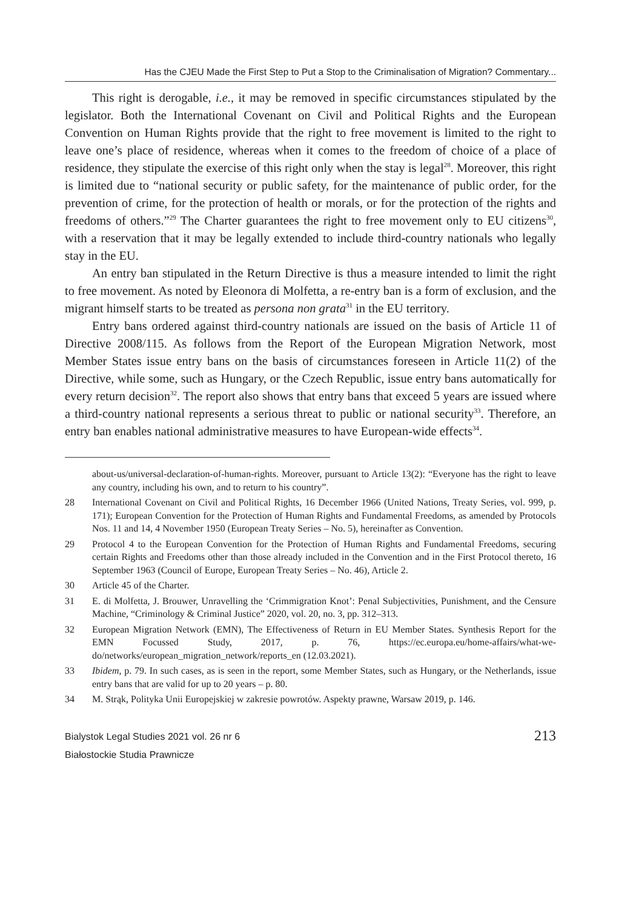Has the CJEU Made the First Step to Put a Stop to the Criminalisation of Migration? Commentary...
This right is derogable, i.e., it may be removed in specific circumstances stipulated by the legislator. Both the International Covenant on Civil and Political Rights and the European Convention on Human Rights provide that the right to free movement is limited to the right to leave one’s place of residence, whereas when it comes to the freedom of choice of a place of residence, they stipulate the exercise of this right only when the stay is legal<sup>28</sup>. Moreover, this right is limited due to “national security or public safety, for the maintenance of public order, for the prevention of crime, for the protection of health or morals, or for the protection of the rights and freedoms of others.”<sup>29</sup> The Charter guarantees the right to free movement only to EU citizens<sup>30</sup>, with a reservation that it may be legally extended to include third-country nationals who legally stay in the EU.
An entry ban stipulated in the Return Directive is thus a measure intended to limit the right to free movement. As noted by Eleonora di Molfetta, a re-entry ban is a form of exclusion, and the migrant himself starts to be treated as persona non grata<sup>31</sup> in the EU territory.
Entry bans ordered against third-country nationals are issued on the basis of Article 11 of Directive 2008/115. As follows from the Report of the European Migration Network, most Member States issue entry bans on the basis of circumstances foreseen in Article 11(2) of the Directive, while some, such as Hungary, or the Czech Republic, issue entry bans automatically for every return decision<sup>32</sup>. The report also shows that entry bans that exceed 5 years are issued where a third-country national represents a serious threat to public or national security<sup>33</sup>. Therefore, an entry ban enables national administrative measures to have European-wide effects<sup>34</sup>.
about-us/universal-declaration-of-human-rights. Moreover, pursuant to Article 13(2): “Everyone has the right to leave any country, including his own, and to return to his country”.
28 International Covenant on Civil and Political Rights, 16 December 1966 (United Nations, Treaty Series, vol. 999, p. 171); European Convention for the Protection of Human Rights and Fundamental Freedoms, as amended by Protocols Nos. 11 and 14, 4 November 1950 (European Treaty Series – No. 5), hereinafter as Convention.
29 Protocol 4 to the European Convention for the Protection of Human Rights and Fundamental Freedoms, securing certain Rights and Freedoms other than those already included in the Convention and in the First Protocol thereto, 16 September 1963 (Council of Europe, European Treaty Series – No. 46), Article 2.
30 Article 45 of the Charter.
31 E. di Molfetta, J. Brouwer, Unravelling the ‘Crimmigration Knot’: Penal Subjectivities, Punishment, and the Censure Machine, “Criminology & Criminal Justice” 2020, vol. 20, no. 3, pp. 312–313.
32 European Migration Network (EMN), The Effectiveness of Return in EU Member States. Synthesis Report for the EMN Focussed Study, 2017, p. 76, https://ec.europa.eu/home-affairs/what-we-do/networks/european_migration_network/reports_en (12.03.2021).
33 Ibidem, p. 79. In such cases, as is seen in the report, some Member States, such as Hungary, or the Netherlands, issue entry bans that are valid for up to 20 years – p. 80.
34 M. Strąk, Polityka Unii Europejskiej w zakresie powrotów. Aspekty prawne, Warsaw 2019, p. 146.
Bialystok Legal Studies 2021 vol. 26 nr 6
Białostockie Studia Prawnicze
213